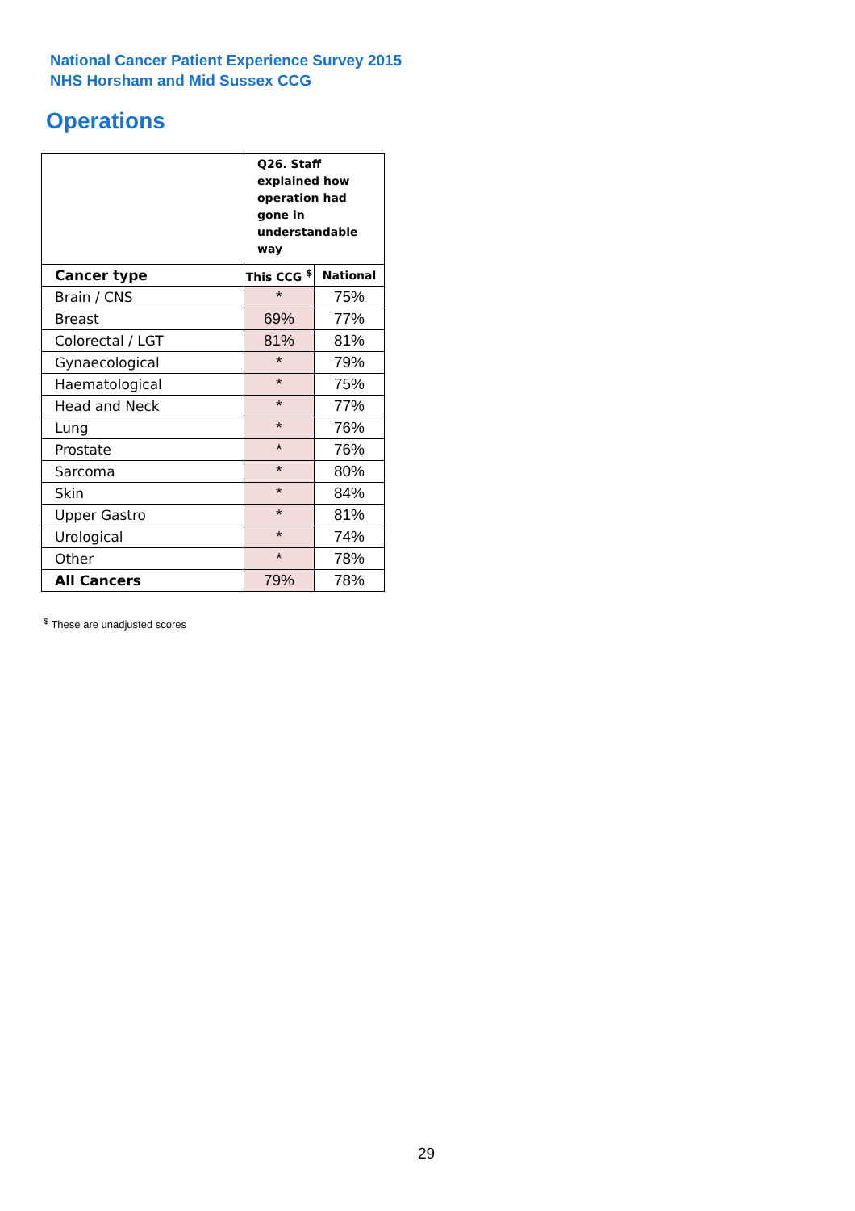National Cancer Patient Experience Survey 2015
NHS Horsham and Mid Sussex CCG
Operations
| | Q26. Staff explained how operation had gone in understandable way | |
| Cancer type | This CCG <sup>$</sup> | National |
| Brain / CNS | * | 75% |
| Breast | 69% | 77% |
| Colorectal / LGT | 81% | 81% |
| Gynaecological | * | 79% |
| Haematological | * | 75% |
| Head and Neck | * | 77% |
| Lung | * | 76% |
| Prostate | * | 76% |
| Sarcoma | * | 80% |
| Skin | * | 84% |
| Upper Gastro | * | 81% |
| Urological | * | 74% |
| Other | * | 78% |
| All Cancers | 79% | 78% |
<sup>$</sup> These are unadjusted scores
29